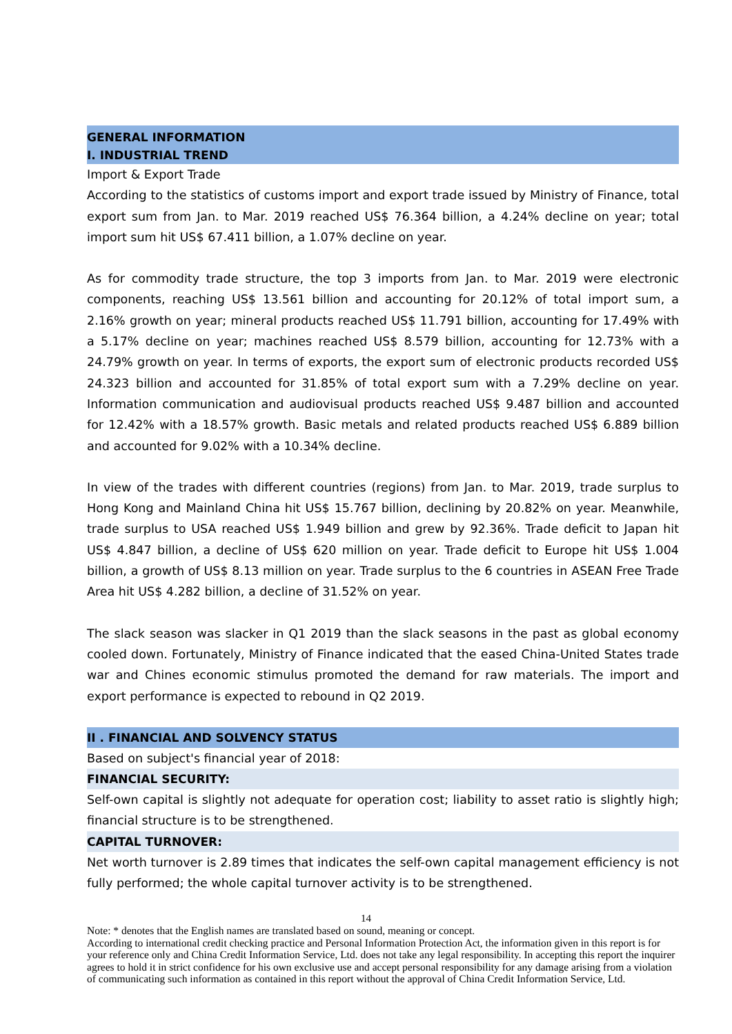GENERAL INFORMATION
I. INDUSTRIAL TREND
Import & Export Trade
According to the statistics of customs import and export trade issued by Ministry of Finance, total export sum from Jan. to Mar. 2019 reached US$ 76.364 billion, a 4.24% decline on year; total import sum hit US$ 67.411 billion, a 1.07% decline on year.
As for commodity trade structure, the top 3 imports from Jan. to Mar. 2019 were electronic components, reaching US$ 13.561 billion and accounting for 20.12% of total import sum, a 2.16% growth on year; mineral products reached US$ 11.791 billion, accounting for 17.49% with a 5.17% decline on year; machines reached US$ 8.579 billion, accounting for 12.73% with a 24.79% growth on year. In terms of exports, the export sum of electronic products recorded US$ 24.323 billion and accounted for 31.85% of total export sum with a 7.29% decline on year. Information communication and audiovisual products reached US$ 9.487 billion and accounted for 12.42% with a 18.57% growth. Basic metals and related products reached US$ 6.889 billion and accounted for 9.02% with a 10.34% decline.
In view of the trades with different countries (regions) from Jan. to Mar. 2019, trade surplus to Hong Kong and Mainland China hit US$ 15.767 billion, declining by 20.82% on year. Meanwhile, trade surplus to USA reached US$ 1.949 billion and grew by 92.36%. Trade deficit to Japan hit US$ 4.847 billion, a decline of US$ 620 million on year. Trade deficit to Europe hit US$ 1.004 billion, a growth of US$ 8.13 million on year. Trade surplus to the 6 countries in ASEAN Free Trade Area hit US$ 4.282 billion, a decline of 31.52% on year.
The slack season was slacker in Q1 2019 than the slack seasons in the past as global economy cooled down. Fortunately, Ministry of Finance indicated that the eased China-United States trade war and Chines economic stimulus promoted the demand for raw materials. The import and export performance is expected to rebound in Q2 2019.
II . FINANCIAL AND SOLVENCY STATUS
Based on subject's financial year of 2018:
FINANCIAL SECURITY:
Self-own capital is slightly not adequate for operation cost; liability to asset ratio is slightly high; financial structure is to be strengthened.
CAPITAL TURNOVER:
Net worth turnover is 2.89 times that indicates the self-own capital management efficiency is not fully performed; the whole capital turnover activity is to be strengthened.
14
Note: * denotes that the English names are translated based on sound, meaning or concept.
According to international credit checking practice and Personal Information Protection Act, the information given in this report is for your reference only and China Credit Information Service, Ltd. does not take any legal responsibility. In accepting this report the inquirer agrees to hold it in strict confidence for his own exclusive use and accept personal responsibility for any damage arising from a violation of communicating such information as contained in this report without the approval of China Credit Information Service, Ltd.